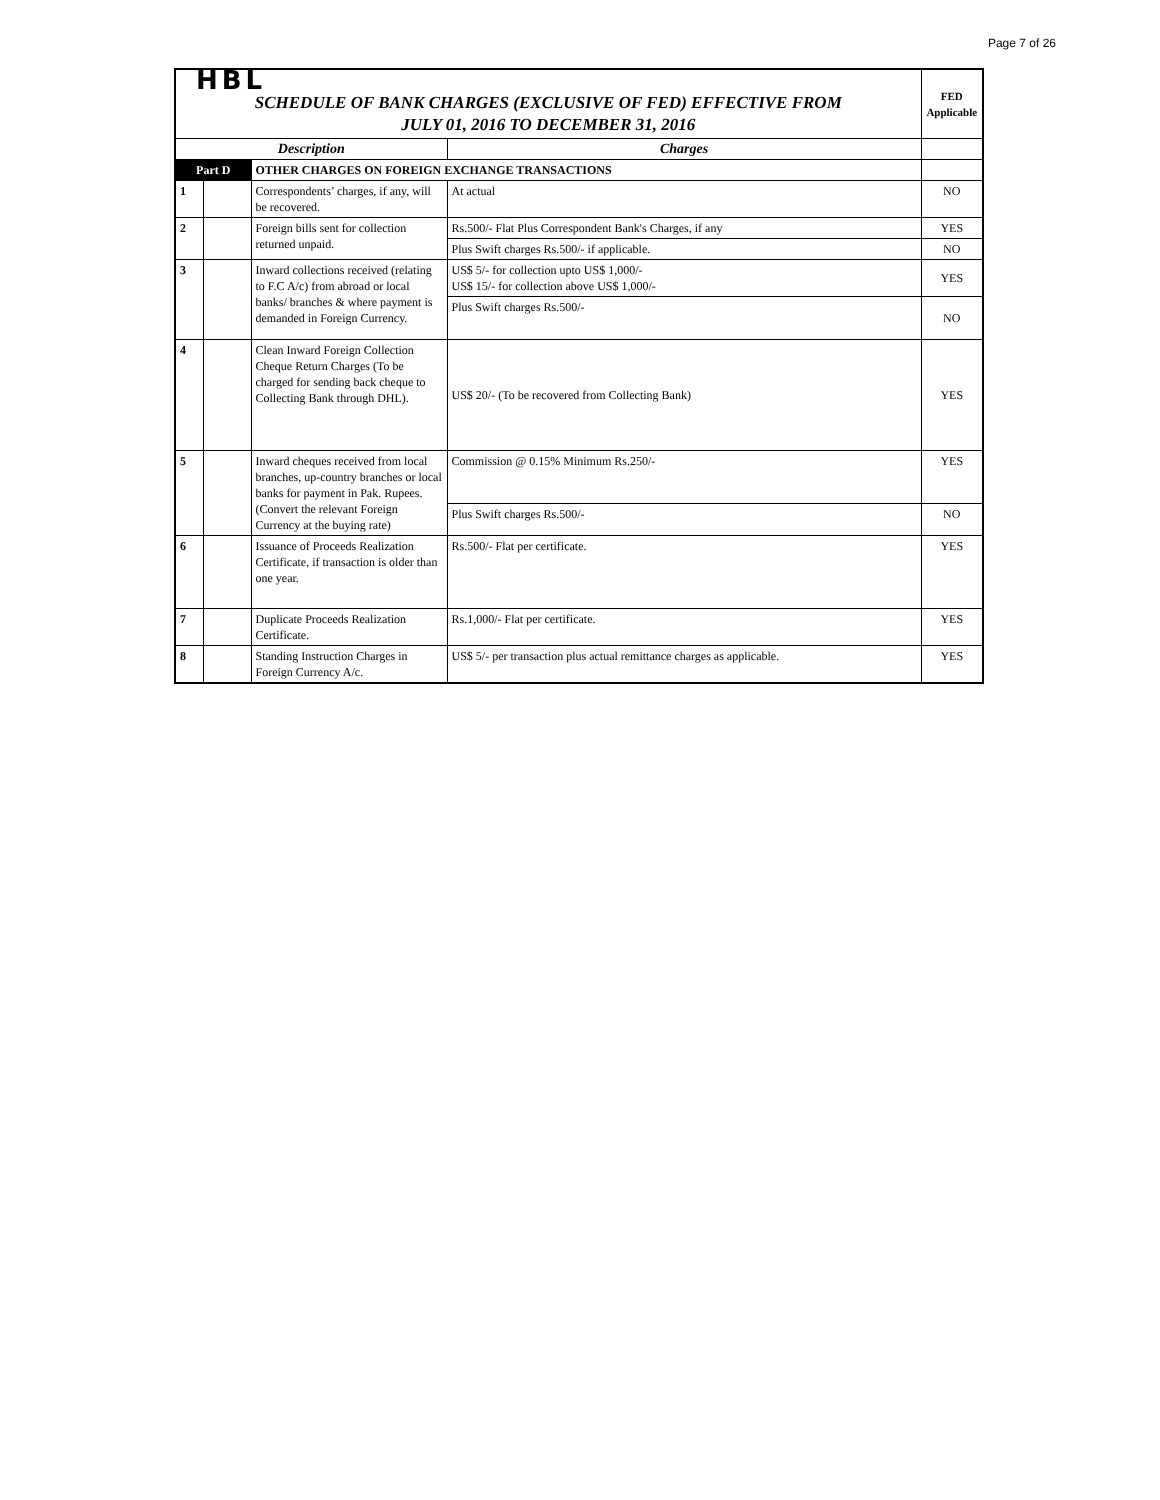Page 7 of 26
| HBL | | | | FED Applicable |
| SCHEDULE OF BANK CHARGES (EXCLUSIVE OF FED) EFFECTIVE FROM JULY 01, 2016 TO DECEMBER 31, 2016 | | | | |
| Description | | | Charges | |
| Part D | | OTHER CHARGES ON FOREIGN EXCHANGE TRANSACTIONS | | |
| 1 | | Correspondents’ charges, if any, will be recovered. | At actual | NO |
| 2 | | Foreign bills sent for collection returned unpaid. | Rs.500/- Flat Plus Correspondent Bank's Charges, if any | YES |
| | | | Plus Swift charges Rs.500/- if applicable. | NO |
| 3 | | Inward collections received (relating to F.C A/c) from abroad or local banks/ branches & where payment is demanded in Foreign Currency. | US$ 5/- for collection upto US$ 1,000/- US$ 15/- for collection above US$ 1,000/- | YES |
| | | | Plus Swift charges Rs.500/- | NO |
| 4 | | Clean Inward Foreign Collection Cheque Return Charges (To be charged for sending back cheque to Collecting Bank through DHL). | US$ 20/- (To be recovered from Collecting Bank) | YES |
| 5 | | Inward cheques received from local branches, up-country branches or local banks for payment in Pak. Rupees. (Convert the relevant Foreign Currency at the buying rate) | Commission @ 0.15% Minimum Rs.250/- | YES |
| | | | Plus Swift charges Rs.500/- | NO |
| 6 | | Issuance of Proceeds Realization Certificate, if transaction is older than one year. | Rs.500/- Flat per certificate. | YES |
| 7 | | Duplicate Proceeds Realization Certificate. | Rs.1,000/- Flat per certificate. | YES |
| 8 | | Standing Instruction Charges in Foreign Currency A/c. | US$ 5/- per transaction plus actual remittance charges as applicable. | YES |